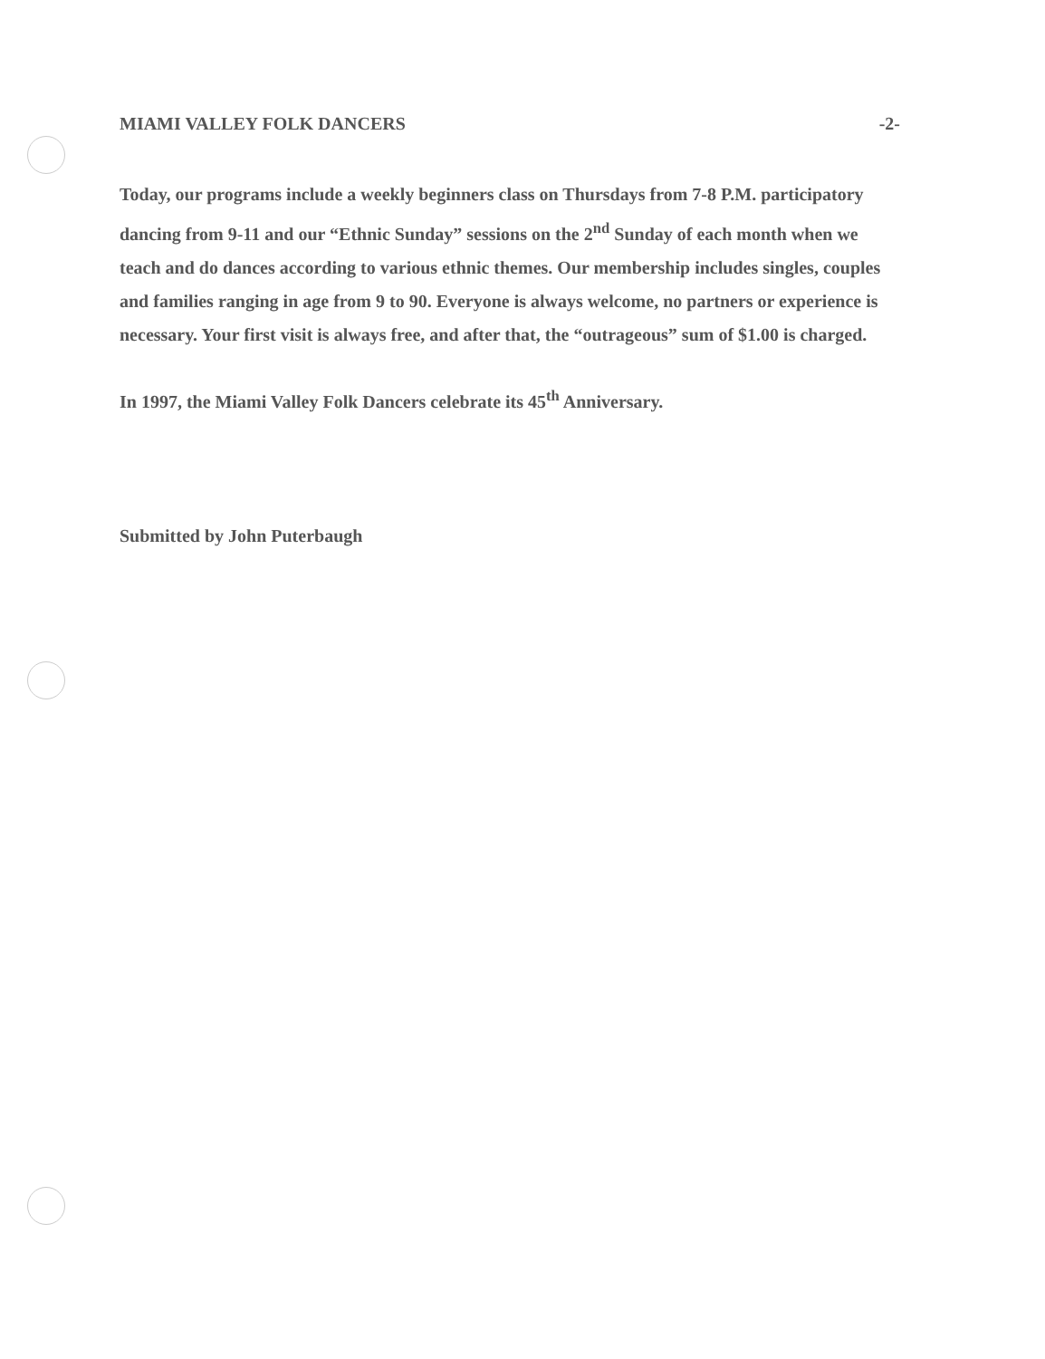MIAMI VALLEY FOLK DANCERS -2-
Today, our programs include a weekly beginners class on Thursdays from 7-8 P.M. participatory dancing from 9-11 and our “Ethnic Sunday” sessions on the 2<sup>nd</sup> Sunday of each month when we teach and do dances according to various ethnic themes. Our membership includes singles, couples and families ranging in age from 9 to 90. Everyone is always welcome, no partners or experience is necessary. Your first visit is always free, and after that, the “outrageous” sum of $1.00 is charged.
In 1997, the Miami Valley Folk Dancers celebrate its 45<sup>th</sup> Anniversary.
Submitted by John Puterbaugh